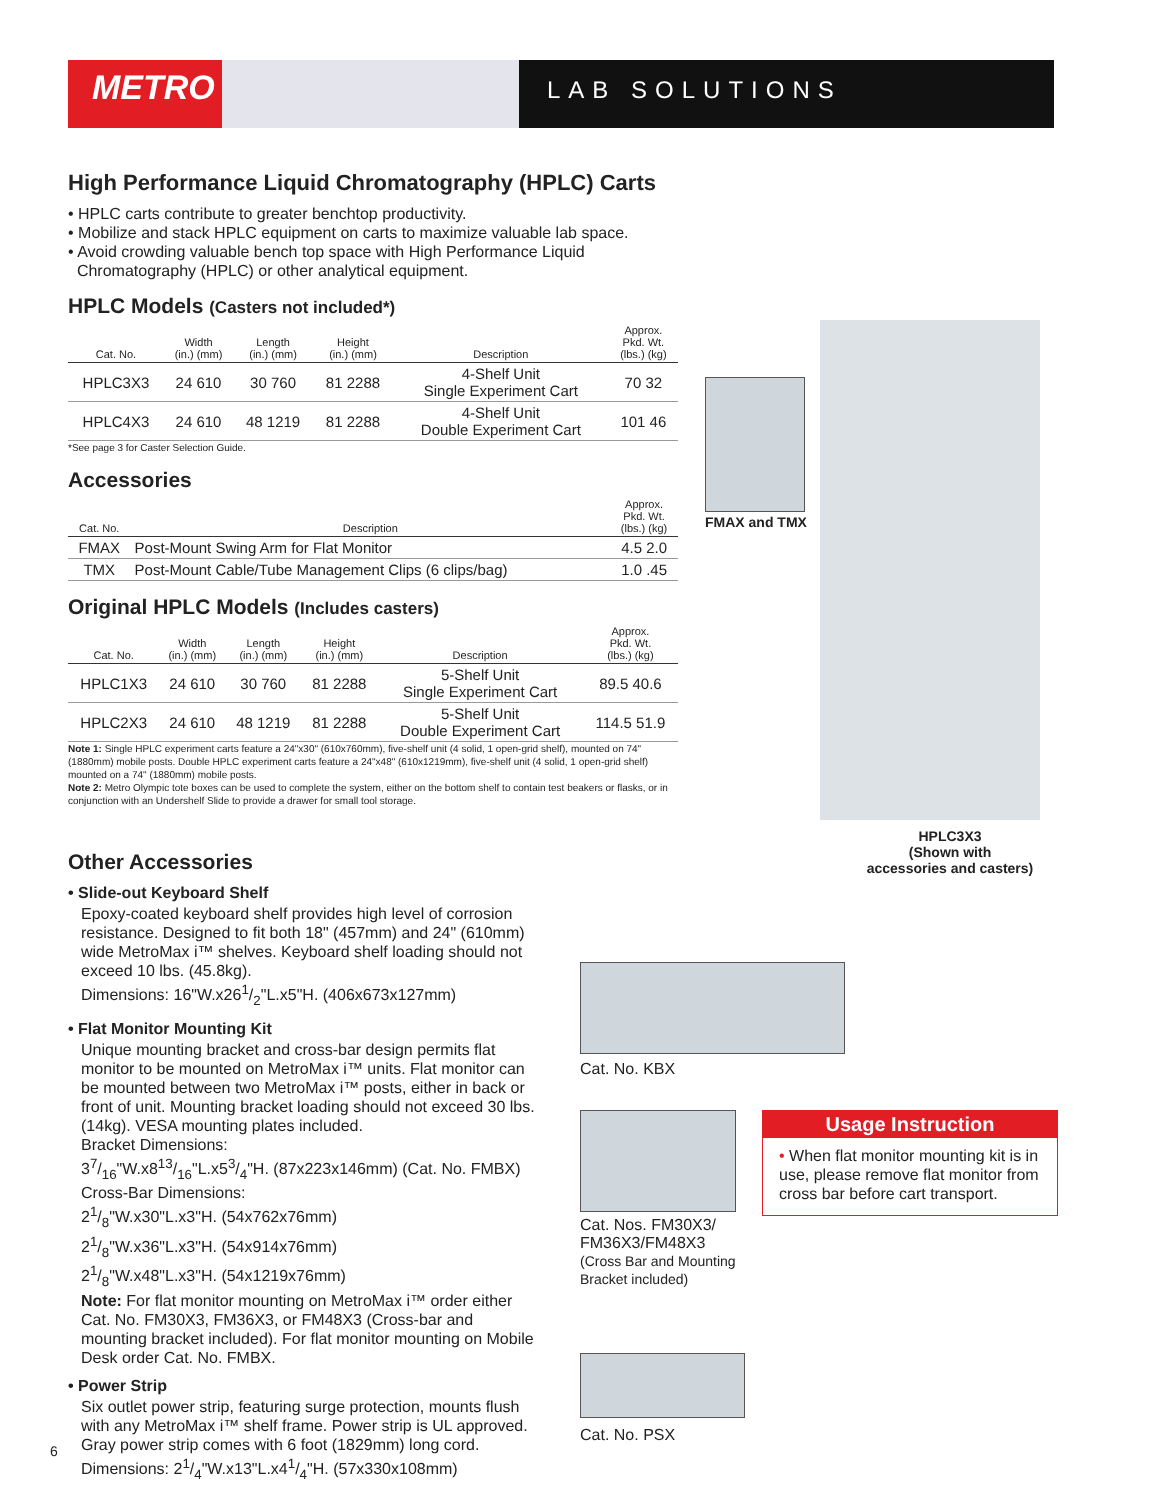METRO
LAB SOLUTIONS
High Performance Liquid Chromatography (HPLC) Carts
• HPLC carts contribute to greater benchtop productivity.
• Mobilize and stack HPLC equipment on carts to maximize valuable lab space.
• Avoid crowding valuable bench top space with High Performance Liquid
Chromatography (HPLC) or other analytical equipment.
HPLC Models (Casters not included*)
| Cat. No. | Width (in.) (mm) | Length (in.) (mm) | Height (in.) (mm) | Description | Approx. Pkd. Wt. (lbs.) (kg) |
| --- | --- | --- | --- | --- | --- |
| HPLC3X3 | 24 610 | 30 760 | 81 2288 | 4-Shelf Unit Single Experiment Cart | 70 32 |
| HPLC4X3 | 24 610 | 48 1219 | 81 2288 | 4-Shelf Unit Double Experiment Cart | 101 46 |
*See page 3 for Caster Selection Guide.
Accessories
| Cat. No. | Description | Approx. Pkd. Wt. (lbs.) (kg) |
| --- | --- | --- |
| FMAX | Post-Mount Swing Arm for Flat Monitor | 4.5 2.0 |
| TMX | Post-Mount Cable/Tube Management Clips (6 clips/bag) | 1.0 .45 |
Original HPLC Models (Includes casters)
| Cat. No. | Width (in.) (mm) | Length (in.) (mm) | Height (in.) (mm) | Description | Approx. Pkd. Wt. (lbs.) (kg) |
| --- | --- | --- | --- | --- | --- |
| HPLC1X3 | 24 610 | 30 760 | 81 2288 | 5-Shelf Unit Single Experiment Cart | 89.5 40.6 |
| HPLC2X3 | 24 610 | 48 1219 | 81 2288 | 5-Shelf Unit Double Experiment Cart | 114.5 51.9 |
Note 1: Single HPLC experiment carts feature a 24"x30" (610x760mm), five-shelf unit (4 solid, 1 open-grid shelf), mounted on 74" (1880mm) mobile posts. Double HPLC experiment carts feature a 24"x48" (610x1219mm), five-shelf unit (4 solid, 1 open-grid shelf) mounted on a 74" (1880mm) mobile posts.
Note 2: Metro Olympic tote boxes can be used to complete the system, either on the bottom shelf to contain test beakers or flasks, or in conjunction with an Undershelf Slide to provide a drawer for small tool storage.
FMAX and TMX
HPLC3X3
(Shown with
accessories and casters)
Other Accessories
• Slide-out Keyboard Shelf
Epoxy-coated keyboard shelf provides high level of corrosion resistance. Designed to fit both 18" (457mm) and 24" (610mm) wide MetroMax i™ shelves. Keyboard shelf loading should not exceed 10 lbs. (45.8kg).
Dimensions: 16"W.x261/2"L.x5"H. (406x673x127mm)
• Flat Monitor Mounting Kit
Unique mounting bracket and cross-bar design permits flat monitor to be mounted on MetroMax i™ units. Flat monitor can be mounted between two MetroMax i™ posts, either in back or front of unit. Mounting bracket loading should not exceed 30 lbs. (14kg). VESA mounting plates included.
Bracket Dimensions:
37/16"W.x813/16"L.x53/4"H. (87x223x146mm) (Cat. No. FMBX)
Cross-Bar Dimensions:
21/8"W.x30"L.x3"H. (54x762x76mm)
21/8"W.x36"L.x3"H. (54x914x76mm)
21/8"W.x48"L.x3"H. (54x1219x76mm)
Note: For flat monitor mounting on MetroMax i™ order either Cat. No. FM30X3, FM36X3, or FM48X3 (Cross-bar and mounting bracket included). For flat monitor mounting on Mobile Desk order Cat. No. FMBX.
• Power Strip
Six outlet power strip, featuring surge protection, mounts flush with any MetroMax i™ shelf frame. Power strip is UL approved. Gray power strip comes with 6 foot (1829mm) long cord.
Dimensions: 21/4"W.x13"L.x41/4"H. (57x330x108mm)
Cat. No. KBX
Cat. Nos. FM30X3/
FM36X3/FM48X3
(Cross Bar and Mounting
Bracket included)
Cat. No. PSX
Usage Instruction
• When flat monitor mounting kit is in use, please remove flat monitor from cross bar before cart transport.
6